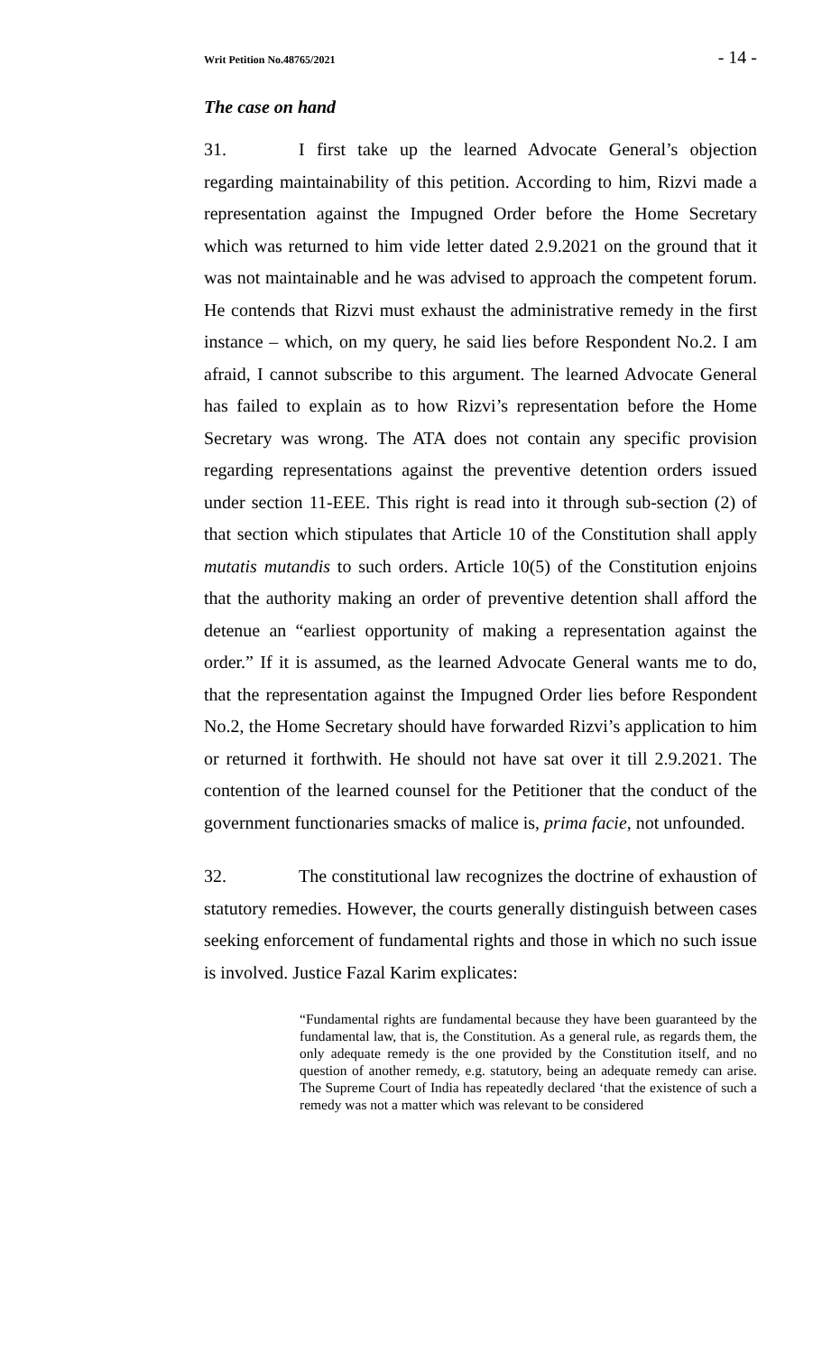Writ Petition No.48765/2021 - 14 -
The case on hand
31. I first take up the learned Advocate General’s objection regarding maintainability of this petition. According to him, Rizvi made a representation against the Impugned Order before the Home Secretary which was returned to him vide letter dated 2.9.2021 on the ground that it was not maintainable and he was advised to approach the competent forum. He contends that Rizvi must exhaust the administrative remedy in the first instance – which, on my query, he said lies before Respondent No.2. I am afraid, I cannot subscribe to this argument. The learned Advocate General has failed to explain as to how Rizvi’s representation before the Home Secretary was wrong. The ATA does not contain any specific provision regarding representations against the preventive detention orders issued under section 11-EEE. This right is read into it through sub-section (2) of that section which stipulates that Article 10 of the Constitution shall apply mutatis mutandis to such orders. Article 10(5) of the Constitution enjoins that the authority making an order of preventive detention shall afford the detenue an “earliest opportunity of making a representation against the order.” If it is assumed, as the learned Advocate General wants me to do, that the representation against the Impugned Order lies before Respondent No.2, the Home Secretary should have forwarded Rizvi’s application to him or returned it forthwith. He should not have sat over it till 2.9.2021. The contention of the learned counsel for the Petitioner that the conduct of the government functionaries smacks of malice is, prima facie, not unfounded.
32. The constitutional law recognizes the doctrine of exhaustion of statutory remedies. However, the courts generally distinguish between cases seeking enforcement of fundamental rights and those in which no such issue is involved. Justice Fazal Karim explicates:
“Fundamental rights are fundamental because they have been guaranteed by the fundamental law, that is, the Constitution. As a general rule, as regards them, the only adequate remedy is the one provided by the Constitution itself, and no question of another remedy, e.g. statutory, being an adequate remedy can arise. The Supreme Court of India has repeatedly declared ‘that the existence of such a remedy was not a matter which was relevant to be considered